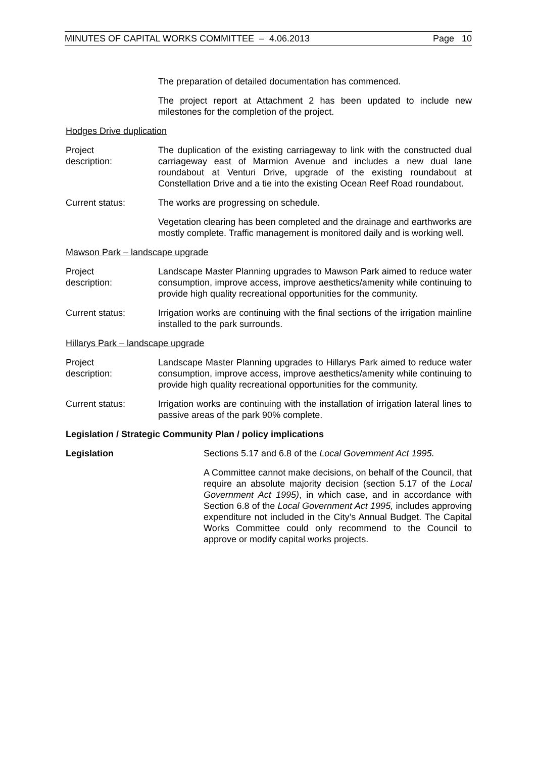MINUTES OF CAPITAL WORKS COMMITTEE – 4.06.2013 Page 10
The preparation of detailed documentation has commenced.
The project report at Attachment 2 has been updated to include new milestones for the completion of the project.
Hodges Drive duplication
Project
description:
The duplication of the existing carriageway to link with the constructed dual carriageway east of Marmion Avenue and includes a new dual lane roundabout at Venturi Drive, upgrade of the existing roundabout at Constellation Drive and a tie into the existing Ocean Reef Road roundabout.
Current status: The works are progressing on schedule.
Vegetation clearing has been completed and the drainage and earthworks are mostly complete. Traffic management is monitored daily and is working well.
Mawson Park – landscape upgrade
Project
description:
Landscape Master Planning upgrades to Mawson Park aimed to reduce water consumption, improve access, improve aesthetics/amenity while continuing to provide high quality recreational opportunities for the community.
Current status: Irrigation works are continuing with the final sections of the irrigation mainline installed to the park surrounds.
Hillarys Park – landscape upgrade
Project
description:
Landscape Master Planning upgrades to Hillarys Park aimed to reduce water consumption, improve access, improve aesthetics/amenity while continuing to provide high quality recreational opportunities for the community.
Current status: Irrigation works are continuing with the installation of irrigation lateral lines to passive areas of the park 90% complete.
Legislation / Strategic Community Plan / policy implications
Legislation Sections 5.17 and 6.8 of the Local Government Act 1995.
A Committee cannot make decisions, on behalf of the Council, that require an absolute majority decision (section 5.17 of the Local Government Act 1995), in which case, and in accordance with Section 6.8 of the Local Government Act 1995, includes approving expenditure not included in the City’s Annual Budget. The Capital Works Committee could only recommend to the Council to approve or modify capital works projects.